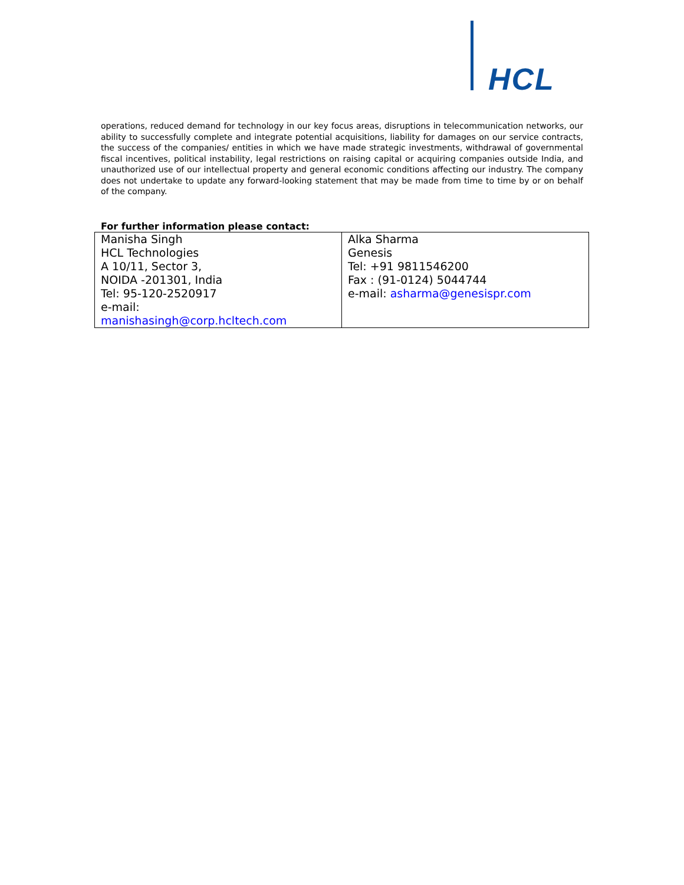HCL
operations, reduced demand for technology in our key focus areas, disruptions in telecommunication networks, our ability to successfully complete and integrate potential acquisitions, liability for damages on our service contracts, the success of the companies/ entities in which we have made strategic investments, withdrawal of governmental fiscal incentives, political instability, legal restrictions on raising capital or acquiring companies outside India, and unauthorized use of our intellectual property and general economic conditions affecting our industry. The company does not undertake to update any forward-looking statement that may be made from time to time by or on behalf of the company.
For further information please contact:
| Manisha Singh HCL Technologies A 10/11, Sector 3, NOIDA -201301, India Tel: 95-120-2520917 e-mail: manishasingh@corp.hcltech.com | Alka Sharma Genesis Tel: +91 9811546200 Fax : (91-0124) 5044744 e-mail: asharma@genesispr.com |